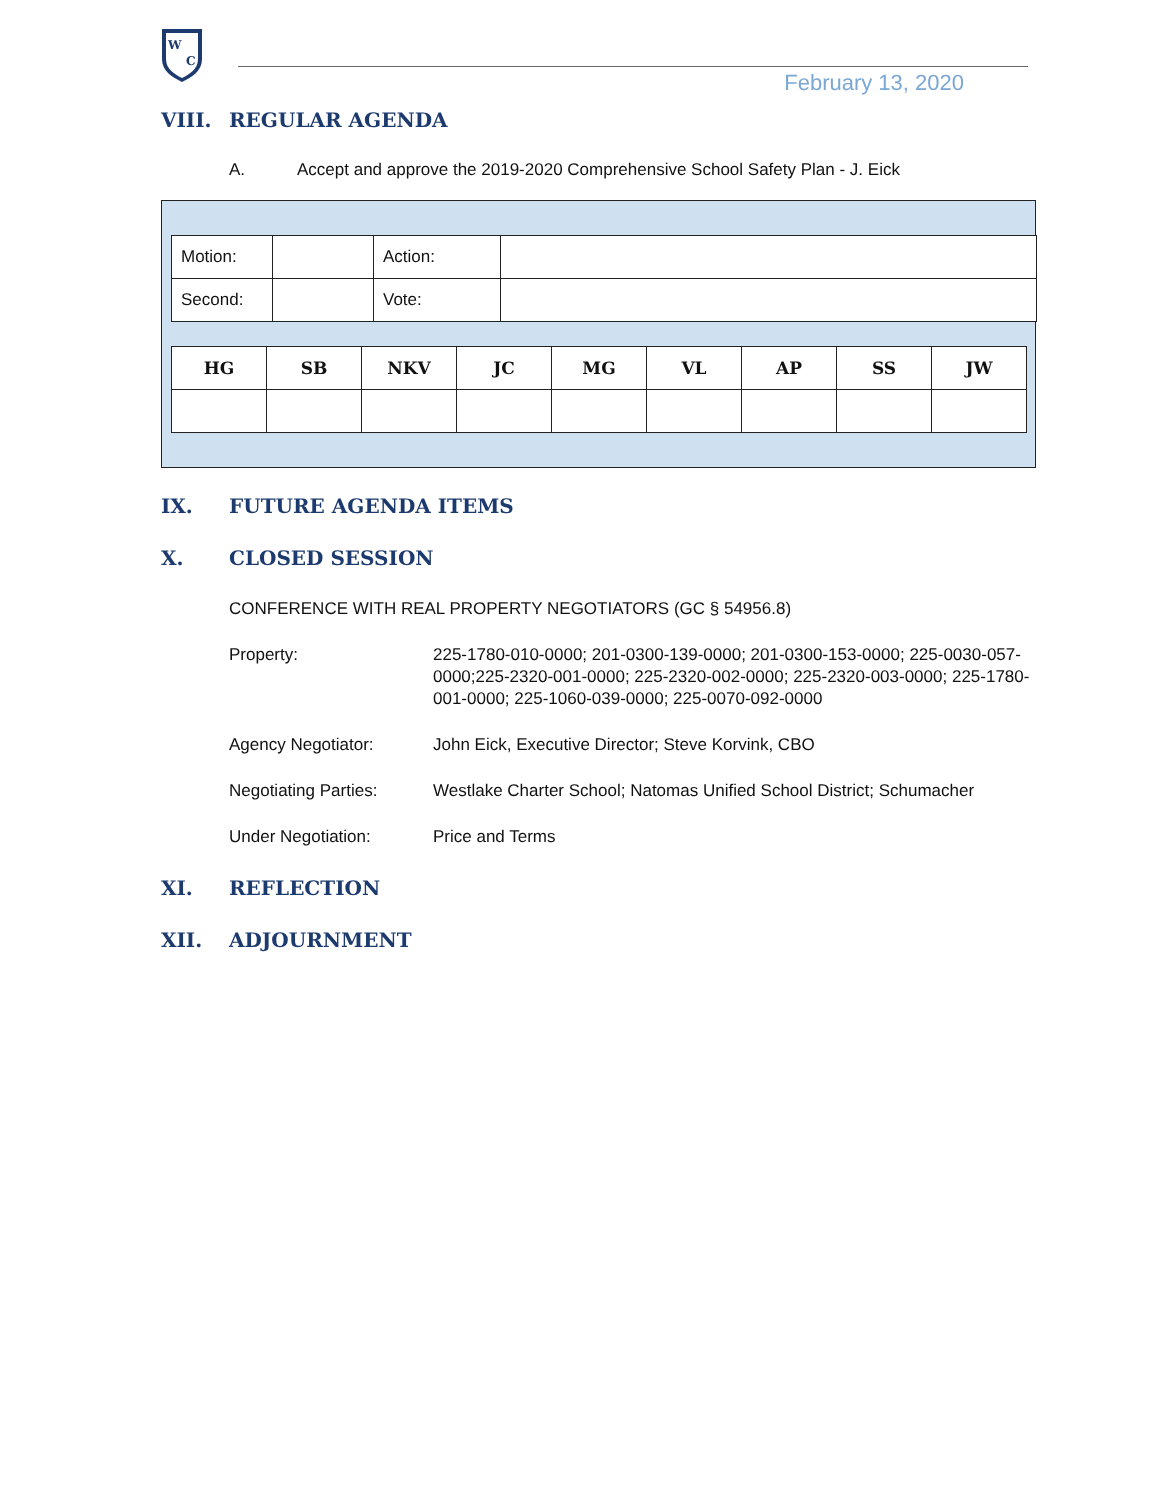W
C
February 13, 2020
VIII. REGULAR AGENDA
A. Accept and approve the 2019-2020 Comprehensive School Safety Plan - J. Eick
| Motion: | | Action: | |
| Second: | | Vote: | |
| HG | SB | NKV | JC | MG | VL | AP | SS | JW |
| --- | --- | --- | --- | --- | --- | --- | --- | --- |
IX. FUTURE AGENDA ITEMS
X. CLOSED SESSION
CONFERENCE WITH REAL PROPERTY NEGOTIATORS (GC § 54956.8)
Property: 225-1780-010-0000; 201-0300-139-0000; 201-0300-153-0000; 225-0030-057-0000;225-2320-001-0000; 225-2320-002-0000; 225-2320-003-0000; 225-1780-001-0000; 225-1060-039-0000; 225-0070-092-0000
Agency Negotiator: John Eick, Executive Director; Steve Korvink, CBO
Negotiating Parties: Westlake Charter School; Natomas Unified School District; Schumacher
Under Negotiation: Price and Terms
XI. REFLECTION
XII. ADJOURNMENT